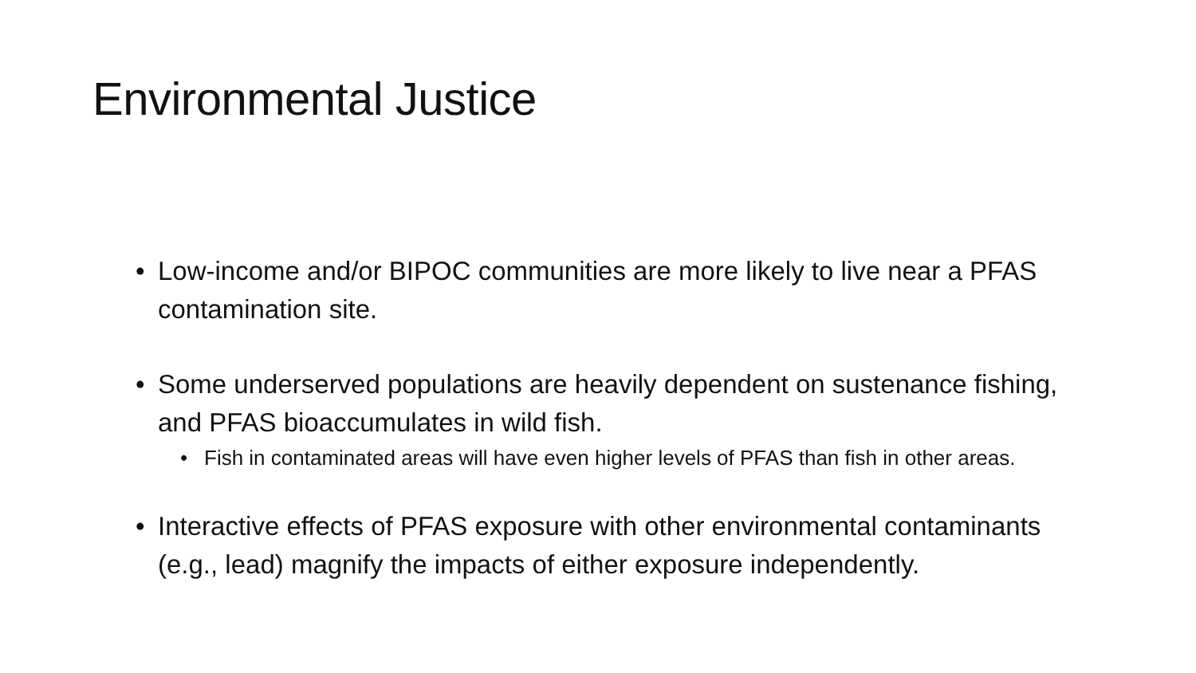Environmental Justice
• Low-income and/or BIPOC communities are more likely to live near a PFAS contamination site.
• Some underserved populations are heavily dependent on sustenance fishing, and PFAS bioaccumulates in wild fish.
• Fish in contaminated areas will have even higher levels of PFAS than fish in other areas.
• Interactive effects of PFAS exposure with other environmental contaminants (e.g., lead) magnify the impacts of either exposure independently.